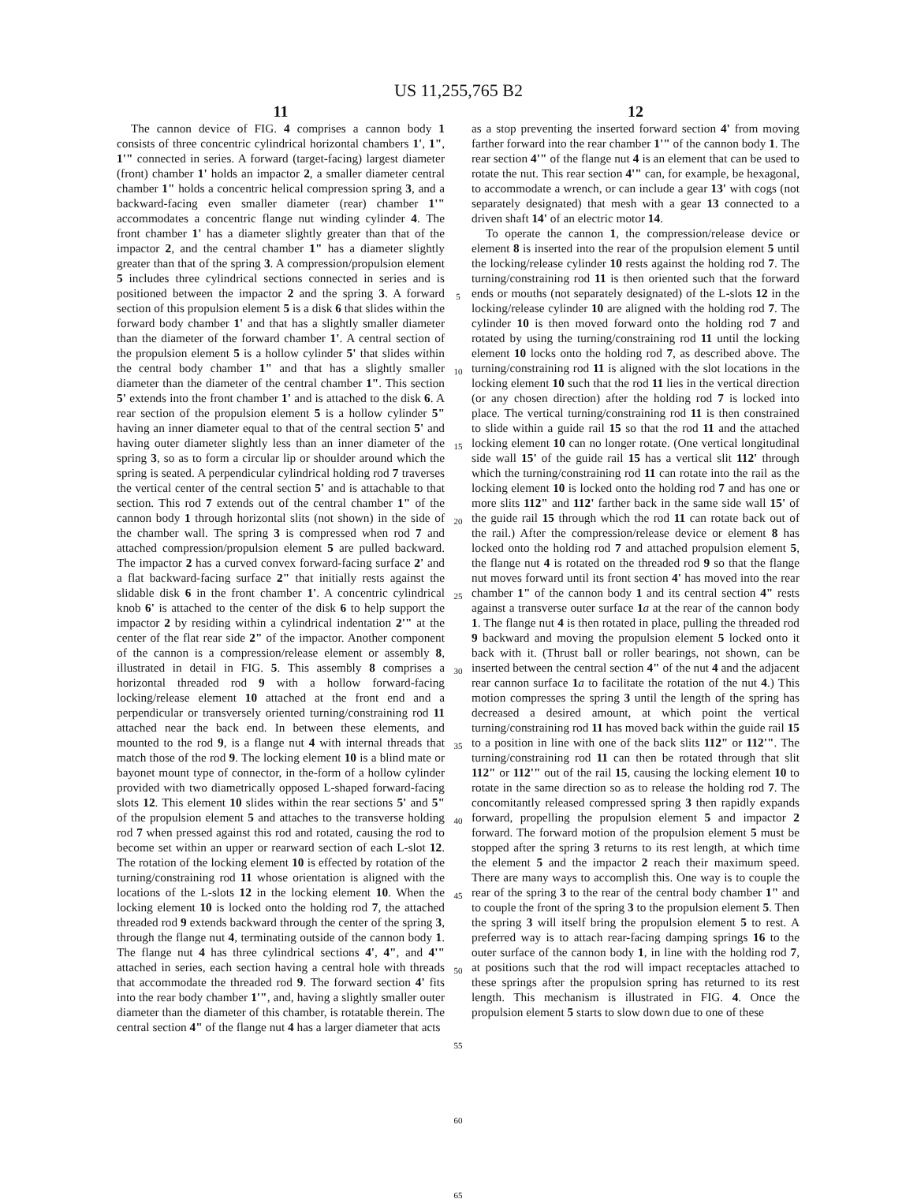US 11,255,765 B2
11
The cannon device of FIG. 4 comprises a cannon body 1 consists of three concentric cylindrical horizontal chambers 1', 1", 1'" connected in series. A forward (target-facing) largest diameter (front) chamber 1' holds an impactor 2, a smaller diameter central chamber 1" holds a concentric helical compression spring 3, and a backward-facing even smaller diameter (rear) chamber 1'" accommodates a concentric flange nut winding cylinder 4. The front chamber 1' has a diameter slightly greater than that of the impactor 2, and the central chamber 1" has a diameter slightly greater than that of the spring 3. A compression/propulsion element 5 includes three cylindrical sections connected in series and is positioned between the impactor 2 and the spring 3. A forward section of this propulsion element 5 is a disk 6 that slides within the forward body chamber 1' and that has a slightly smaller diameter than the diameter of the forward chamber 1'. A central section of the propulsion element 5 is a hollow cylinder 5' that slides within the central body chamber 1" and that has a slightly smaller diameter than the diameter of the central chamber 1". This section 5' extends into the front chamber 1' and is attached to the disk 6. A rear section of the propulsion element 5 is a hollow cylinder 5" having an inner diameter equal to that of the central section 5' and having outer diameter slightly less than an inner diameter of the spring 3, so as to form a circular lip or shoulder around which the spring is seated. A perpendicular cylindrical holding rod 7 traverses the vertical center of the central section 5' and is attachable to that section. This rod 7 extends out of the central chamber 1" of the cannon body 1 through horizontal slits (not shown) in the side of the chamber wall. The spring 3 is compressed when rod 7 and attached compression/propulsion element 5 are pulled backward. The impactor 2 has a curved convex forward-facing surface 2' and a flat backward-facing surface 2" that initially rests against the slidable disk 6 in the front chamber 1'. A concentric cylindrical knob 6' is attached to the center of the disk 6 to help support the impactor 2 by residing within a cylindrical indentation 2'" at the center of the flat rear side 2" of the impactor. Another component of the cannon is a compression/release element or assembly 8, illustrated in detail in FIG. 5. This assembly 8 comprises a horizontal threaded rod 9 with a hollow forward-facing locking/release element 10 attached at the front end and a perpendicular or transversely oriented turning/constraining rod 11 attached near the back end. In between these elements, and mounted to the rod 9, is a flange nut 4 with internal threads that match those of the rod 9. The locking element 10 is a blind mate or bayonet mount type of connector, in the-form of a hollow cylinder provided with two diametrically opposed L-shaped forward-facing slots 12. This element 10 slides within the rear sections 5' and 5" of the propulsion element 5 and attaches to the transverse holding rod 7 when pressed against this rod and rotated, causing the rod to become set within an upper or rearward section of each L-slot 12. The rotation of the locking element 10 is effected by rotation of the turning/constraining rod 11 whose orientation is aligned with the locations of the L-slots 12 in the locking element 10. When the locking element 10 is locked onto the holding rod 7, the attached threaded rod 9 extends backward through the center of the spring 3, through the flange nut 4, terminating outside of the cannon body 1. The flange nut 4 has three cylindrical sections 4', 4", and 4'" attached in series, each section having a central hole with threads that accommodate the threaded rod 9. The forward section 4' fits into the rear body chamber 1'", and, having a slightly smaller outer diameter than the diameter of this chamber, is rotatable therein. The central section 4" of the flange nut 4 has a larger diameter that acts
5
10
15
20
25
30
35
40
45
50
55
60
65
12
as a stop preventing the inserted forward section 4' from moving farther forward into the rear chamber 1'" of the cannon body 1. The rear section 4'" of the flange nut 4 is an element that can be used to rotate the nut. This rear section 4'" can, for example, be hexagonal, to accommodate a wrench, or can include a gear 13' with cogs (not separately designated) that mesh with a gear 13 connected to a driven shaft 14' of an electric motor 14.
To operate the cannon 1, the compression/release device or element 8 is inserted into the rear of the propulsion element 5 until the locking/release cylinder 10 rests against the holding rod 7. The turning/constraining rod 11 is then oriented such that the forward ends or mouths (not separately designated) of the L-slots 12 in the locking/release cylinder 10 are aligned with the holding rod 7. The cylinder 10 is then moved forward onto the holding rod 7 and rotated by using the turning/constraining rod 11 until the locking element 10 locks onto the holding rod 7, as described above. The turning/constraining rod 11 is aligned with the slot locations in the locking element 10 such that the rod 11 lies in the vertical direction (or any chosen direction) after the holding rod 7 is locked into place. The vertical turning/constraining rod 11 is then constrained to slide within a guide rail 15 so that the rod 11 and the attached locking element 10 can no longer rotate. (One vertical longitudinal side wall 15' of the guide rail 15 has a vertical slit 112' through which the turning/constraining rod 11 can rotate into the rail as the locking element 10 is locked onto the holding rod 7 and has one or more slits 112" and 112' farther back in the same side wall 15' of the guide rail 15 through which the rod 11 can rotate back out of the rail.) After the compression/release device or element 8 has locked onto the holding rod 7 and attached propulsion element 5, the flange nut 4 is rotated on the threaded rod 9 so that the flange nut moves forward until its front section 4' has moved into the rear chamber 1" of the cannon body 1 and its central section 4" rests against a transverse outer surface 1 a at the rear of the cannon body 1. The flange nut 4 is then rotated in place, pulling the threaded rod 9 backward and moving the propulsion element 5 locked onto it back with it. (Thrust ball or roller bearings, not shown, can be inserted between the central section 4" of the nut 4 and the adjacent rear cannon surface 1 a to facilitate the rotation of the nut 4.) This motion compresses the spring 3 until the length of the spring has decreased a desired amount, at which point the vertical turning/constraining rod 11 has moved back within the guide rail 15 to a position in line with one of the back slits 112" or 112'". The turning/constraining rod 11 can then be rotated through that slit 112" or 112'" out of the rail 15, causing the locking element 10 to rotate in the same direction so as to release the holding rod 7. The concomitantly released compressed spring 3 then rapidly expands forward, propelling the propulsion element 5 and impactor 2 forward. The forward motion of the propulsion element 5 must be stopped after the spring 3 returns to its rest length, at which time the element 5 and the impactor 2 reach their maximum speed. There are many ways to accomplish this. One way is to couple the rear of the spring 3 to the rear of the central body chamber 1" and to couple the front of the spring 3 to the propulsion element 5. Then the spring 3 will itself bring the propulsion element 5 to rest. A preferred way is to attach rear-facing damping springs 16 to the outer surface of the cannon body 1, in line with the holding rod 7, at positions such that the rod will impact receptacles attached to these springs after the propulsion spring has returned to its rest length. This mechanism is illustrated in FIG. 4. Once the propulsion element 5 starts to slow down due to one of these